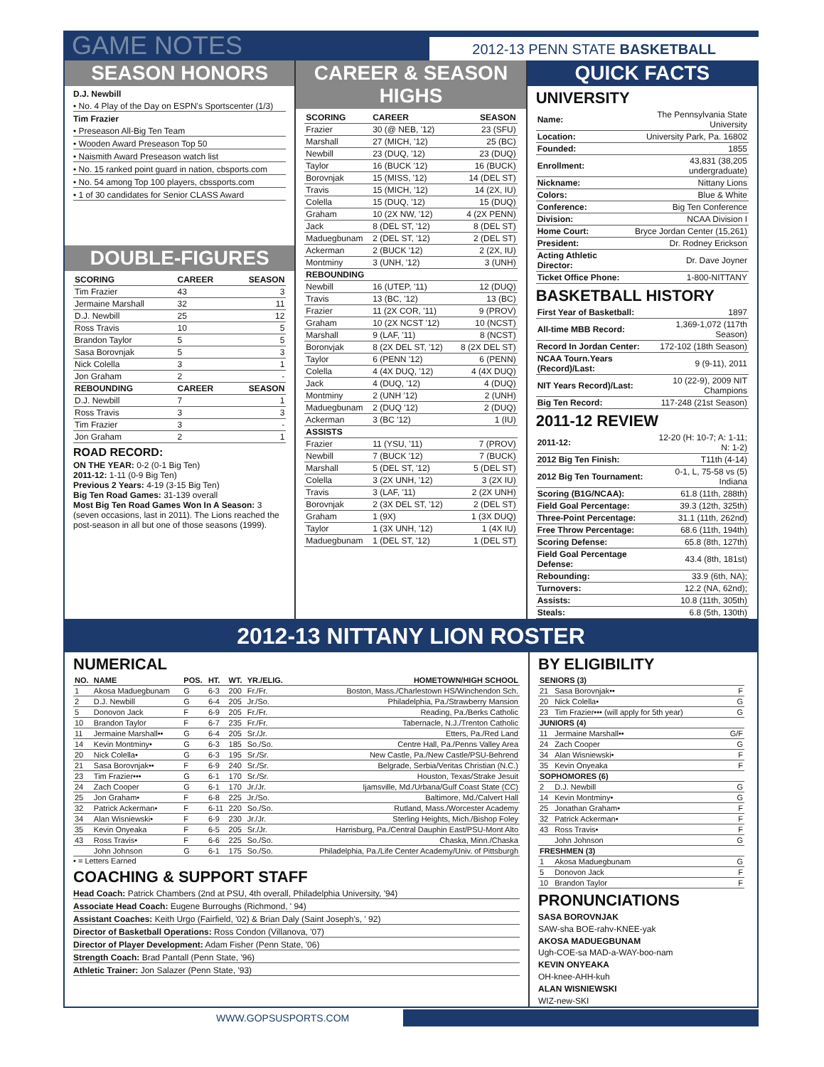GAME NOTES
2012-13 PENN STATE BASKETBALL
SEASON HONORS
D.J. Newbill
• No. 4 Play of the Day on ESPN's Sportscenter (1/3)
Tim Frazier
• Preseason All-Big Ten Team
• Wooden Award Preseason Top 50
• Naismith Award Preseason watch list
• No. 15 ranked point guard in nation, cbsports.com
• No. 54 among Top 100 players, cbssports.com
• 1 of 30 candidates for Senior CLASS Award
DOUBLE-FIGURES
| SCORING | CAREER | SEASON |
| --- | --- | --- |
| Tim Frazier | 43 | 3 |
| Jermaine Marshall | 32 | 11 |
| D.J. Newbill | 25 | 12 |
| Ross Travis | 10 | 5 |
| Brandon Taylor | 5 | 5 |
| Sasa Borovnjak | 5 | 3 |
| Nick Colella | 3 | 1 |
| Jon Graham | 2 | - |
| REBOUNDING | CAREER | SEASON |
| D.J. Newbill | 7 | 1 |
| Ross Travis | 3 | 3 |
| Tim Frazier | 3 | - |
| Jon Graham | 2 | 1 |
ROAD RECORD:
ON THE YEAR: 0-2 (0-1 Big Ten)
2011-12: 1-11 (0-9 Big Ten)
Previous 2 Years: 4-19 (3-15 Big Ten)
Big Ten Road Games: 31-139 overall
Most Big Ten Road Games Won In A Season: 3 (seven occasions, last in 2011). The Lions reached the post-season in all but one of those seasons (1999).
CAREER & SEASON HIGHS
| SCORING | CAREER | SEASON |
| --- | --- | --- |
| Frazier | 30 (@ NEB, '12) | 23 (SFU) |
| Marshall | 27 (MICH, '12) | 25 (BC) |
| Newbill | 23 (DUQ, '12) | 23 (DUQ) |
| Taylor | 16 (BUCK '12) | 16 (BUCK) |
| Borovnjak | 15 (MISS, '12) | 14 (DEL ST) |
| Travis | 15 (MICH, '12) | 14 (2X, IU) |
| Colella | 15 (DUQ, '12) | 15 (DUQ) |
| Graham | 10 (2X NW, '12) | 4 (2X PENN) |
| Jack | 8 (DEL ST, '12) | 8 (DEL ST) |
| Maduegbunam | 2 (DEL ST, '12) | 2 (DEL ST) |
| Ackerman | 2 (BUCK '12) | 2 (2X, IU) |
| Montminy | 3 (UNH, '12) | 3 (UNH) |
| REBOUNDING | | |
| Newbill | 16 (UTEP, '11) | 12 (DUQ) |
| Travis | 13 (BC, '12) | 13 (BC) |
| Frazier | 11 (2X COR, '11) | 9 (PROV) |
| Graham | 10 (2X NCST '12) | 10 (NCST) |
| Marshall | 9 (LAF, '11) | 8 (NCST) |
| Boronvjak | 8 (2X DEL ST, '12) | 8 (2X DEL ST) |
| Taylor | 6 (PENN '12) | 6 (PENN) |
| Colella | 4 (4X DUQ, '12) | 4 (4X DUQ) |
| Jack | 4 (DUQ, '12) | 4 (DUQ) |
| Montminy | 2 (UNH '12) | 2 (UNH) |
| Maduegbunam | 2 (DUQ '12) | 2 (DUQ) |
| Ackerman | 3 (BC '12) | 1 (IU) |
| ASSISTS | | |
| Frazier | 11 (YSU, '11) | 7 (PROV) |
| Newbill | 7 (BUCK '12) | 7 (BUCK) |
| Marshall | 5 (DEL ST, '12) | 5 (DEL ST) |
| Colella | 3 (2X UNH, '12) | 3 (2X IU) |
| Travis | 3 (LAF, '11) | 2 (2X UNH) |
| Borovnjak | 2 (3X DEL ST, '12) | 2 (DEL ST) |
| Graham | 1 (9X) | 1 (3X DUQ) |
| Taylor | 1 (3X UNH, '12) | 1 (4X IU) |
| Maduegbunam | 1 (DEL ST, '12) | 1 (DEL ST) |
QUICK FACTS
UNIVERSITY
| Name: | The Pennsylvania State University |
| Location: | University Park, Pa. 16802 |
| Founded: | 1855 |
| Enrollment: | 43,831 (38,205 undergraduate) |
| Nickname: | Nittany Lions |
| Colors: | Blue & White |
| Conference: | Big Ten Conference |
| Division: | NCAA Division I |
| Home Court: | Bryce Jordan Center (15,261) |
| President: | Dr. Rodney Erickson |
| Acting Athletic Director: | Dr. Dave Joyner |
| Ticket Office Phone: | 1-800-NITTANY |
BASKETBALL HISTORY
| First Year of Basketball: | 1897 |
| All-time MBB Record: | 1,369-1,072 (117th Season) |
| Record In Jordan Center: | 172-102 (18th Season) |
| NCAA Tourn.Years (Record)/Last: | 9 (9-11), 2011 |
| NIT Years Record)/Last: | 10 (22-9), 2009 NIT Champions |
| Big Ten Record: | 117-248 (21st Season) |
2011-12 REVIEW
| 2011-12: | 12-20 (H: 10-7; A: 1-11; N: 1-2) |
| 2012 Big Ten Finish: | T11th (4-14) |
| 2012 Big Ten Tournament: | 0-1, L, 75-58 vs (5) Indiana |
| Scoring (B1G/NCAA): | 61.8 (11th, 288th) |
| Field Goal Percentage: | 39.3 (12th, 325th) |
| Three-Point Percentage: | 31.1 (11th, 262nd) |
| Free Throw Percentage: | 68.6 (11th, 194th) |
| Scoring Defense: | 65.8 (8th, 127th) |
| Field Goal Percentage Defense: | 43.4 (8th, 181st) |
| Rebounding: | 33.9 (6th, NA); |
| Turnovers: | 12.2 (NA, 62nd); |
| Assists: | 10.8 (11th, 305th) |
| Steals: | 6.8 (5th, 130th) |
2012-13 NITTANY LION ROSTER
NUMERICAL
| NO. | NAME | POS. | HT. | WT. | YR./ELIG. | HOMETOWN/HIGH SCHOOL |
| --- | --- | --- | --- | --- | --- | --- |
| 1 | Akosa Maduegbunam | G | 6-3 | 200 | Fr./Fr. | Boston, Mass./Charlestown HS/Winchendon Sch. |
| 2 | D.J. Newbill | G | 6-4 | 205 | Jr./So. | Philadelphia, Pa./Strawberry Mansion |
| 5 | Donovon Jack | F | 6-9 | 205 | Fr./Fr. | Reading, Pa./Berks Catholic |
| 10 | Brandon Taylor | F | 6-7 | 235 | Fr./Fr. | Tabernacle, N.J./Trenton Catholic |
| 11 | Jermaine Marshall•• | G | 6-4 | 205 | Sr./Jr. | Etters, Pa./Red Land |
| 14 | Kevin Montminy• | G | 6-3 | 185 | So./So. | Centre Hall, Pa./Penns Valley Area |
| 20 | Nick Colella• | G | 6-3 | 195 | Sr./Sr. | New Castle, Pa./New Castle/PSU-Behrend |
| 21 | Sasa Borovnjak•• | F | 6-9 | 240 | Sr./Sr. | Belgrade, Serbia/Veritas Christian (N.C.) |
| 23 | Tim Frazier••• | G | 6-1 | 170 | Sr./Sr. | Houston, Texas/Strake Jesuit |
| 24 | Zach Cooper | G | 6-1 | 170 | Jr./Jr. | Ijamsville, Md./Urbana/Gulf Coast State (CC) |
| 25 | Jon Graham• | F | 6-8 | 225 | Jr./So. | Baltimore, Md./Calvert Hall |
| 32 | Patrick Ackerman• | F | 6-11 | 220 | So./So. | Rutland, Mass./Worcester Academy |
| 34 | Alan Wisniewski• | F | 6-9 | 230 | Jr./Jr. | Sterling Heights, Mich./Bishop Foley |
| 35 | Kevin Onyeaka | F | 6-5 | 205 | Sr./Jr. | Harrisburg, Pa./Central Dauphin East/PSU-Mont Alto |
| 43 | Ross Travis• | F | 6-6 | 225 | So./So. | Chaska, Minn./Chaska |
| | John Johnson | G | 6-1 | 175 | So./So. | Philadelphia, Pa./Life Center Academy/Univ. of Pittsburgh |
• = Letters Earned
COACHING & SUPPORT STAFF
Head Coach: Patrick Chambers (2nd at PSU, 4th overall, Philadelphia University, '94)
Associate Head Coach: Eugene Burroughs (Richmond, ' 94)
Assistant Coaches: Keith Urgo (Fairfield, '02) & Brian Daly (Saint Joseph's, ' 92)
Director of Basketball Operations: Ross Condon (Villanova, '07)
Director of Player Development: Adam Fisher (Penn State, '06)
Strength Coach: Brad Pantall (Penn State, '96)
Athletic Trainer: Jon Salazer (Penn State, '93)
BY ELIGIBILITY
| SENIORS (3) | | |
| --- | --- | --- |
| 21 | Sasa Borovnjak•• | F |
| 20 | Nick Colella• | G |
| 23 | Tim Frazier••• (will apply for 5th year) | G |
| JUNIORS (4) | | |
| 11 | Jermaine Marshall•• | G/F |
| 24 | Zach Cooper | G |
| 34 | Alan Wisniewski• | F |
| 35 | Kevin Onyeaka | F |
| SOPHOMORES (6) | | |
| 2 | D.J. Newbill | G |
| 14 | Kevin Montminy• | G |
| 25 | Jonathan Graham• | F |
| 32 | Patrick Ackerman• | F |
| 43 | Ross Travis• | F |
| | John Johnson | G |
| FRESHMEN (3) | | |
| 1 | Akosa Maduegbunam | G |
| 5 | Donovon Jack | F |
| 10 | Brandon Taylor | F |
PRONUNCIATIONS
SASA BOROVNJAK
SAW-sha BOE-rahv-KNEE-yak
AKOSA MADUEGBUNAM
Ugh-COE-sa MAD-a-WAY-boo-nam
KEVIN ONYEAKA
OH-knee-AHH-kuh
ALAN WISNIEWSKI
WIZ-new-SKI
WWW.GOPSUSPORTS.COM